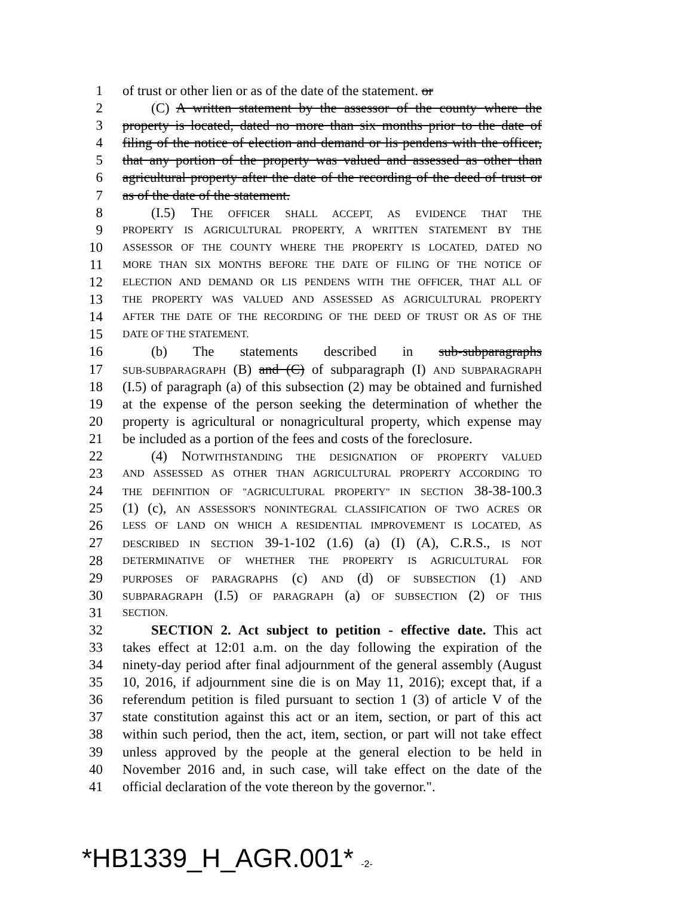1 of trust or other lien or as of the date of the statement. or
2 (C) A written statement by the assessor of the county where the
3 property is located, dated no more than six months prior to the date of
4 filing of the notice of election and demand or lis pendens with the officer,
5 that any portion of the property was valued and assessed as other than
6 agricultural property after the date of the recording of the deed of trust or
7 as of the date of the statement.
8 (I.5) THE OFFICER SHALL ACCEPT, AS EVIDENCE THAT THE
9 PROPERTY IS AGRICULTURAL PROPERTY, A WRITTEN STATEMENT BY THE
10 ASSESSOR OF THE COUNTY WHERE THE PROPERTY IS LOCATED, DATED NO
11 MORE THAN SIX MONTHS BEFORE THE DATE OF FILING OF THE NOTICE OF
12 ELECTION AND DEMAND OR LIS PENDENS WITH THE OFFICER, THAT ALL OF
13 THE PROPERTY WAS VALUED AND ASSESSED AS AGRICULTURAL PROPERTY
14 AFTER THE DATE OF THE RECORDING OF THE DEED OF TRUST OR AS OF THE
15 DATE OF THE STATEMENT.
16 (b) The statements described in sub-subparagraphs
17 SUB-SUBPARAGRAPH (B) and (C) of subparagraph (I) AND SUBPARAGRAPH
18 (I.5) of paragraph (a) of this subsection (2) may be obtained and furnished
19 at the expense of the person seeking the determination of whether the
20 property is agricultural or nonagricultural property, which expense may
21 be included as a portion of the fees and costs of the foreclosure.
22 (4) NOTWITHSTANDING THE DESIGNATION OF PROPERTY VALUED
23 AND ASSESSED AS OTHER THAN AGRICULTURAL PROPERTY ACCORDING TO
24 THE DEFINITION OF "AGRICULTURAL PROPERTY" IN SECTION 38-38-100.3
25 (1) (c), AN ASSESSOR'S NONINTEGRAL CLASSIFICATION OF TWO ACRES OR
26 LESS OF LAND ON WHICH A RESIDENTIAL IMPROVEMENT IS LOCATED, AS
27 DESCRIBED IN SECTION 39-1-102 (1.6) (a) (I) (A), C.R.S., IS NOT
28 DETERMINATIVE OF WHETHER THE PROPERTY IS AGRICULTURAL FOR
29 PURPOSES OF PARAGRAPHS (c) AND (d) OF SUBSECTION (1) AND
30 SUBPARAGRAPH (I.5) OF PARAGRAPH (a) OF SUBSECTION (2) OF THIS
31 SECTION.
32 SECTION 2. Act subject to petition - effective date. This act
33 takes effect at 12:01 a.m. on the day following the expiration of the
34 ninety-day period after final adjournment of the general assembly (August
35 10, 2016, if adjournment sine die is on May 11, 2016); except that, if a
36 referendum petition is filed pursuant to section 1 (3) of article V of the
37 state constitution against this act or an item, section, or part of this act
38 within such period, then the act, item, section, or part will not take effect
39 unless approved by the people at the general election to be held in
40 November 2016 and, in such case, will take effect on the date of the
41 official declaration of the vote thereon by the governor.".
*HB1339_H_AGR.001* -2-